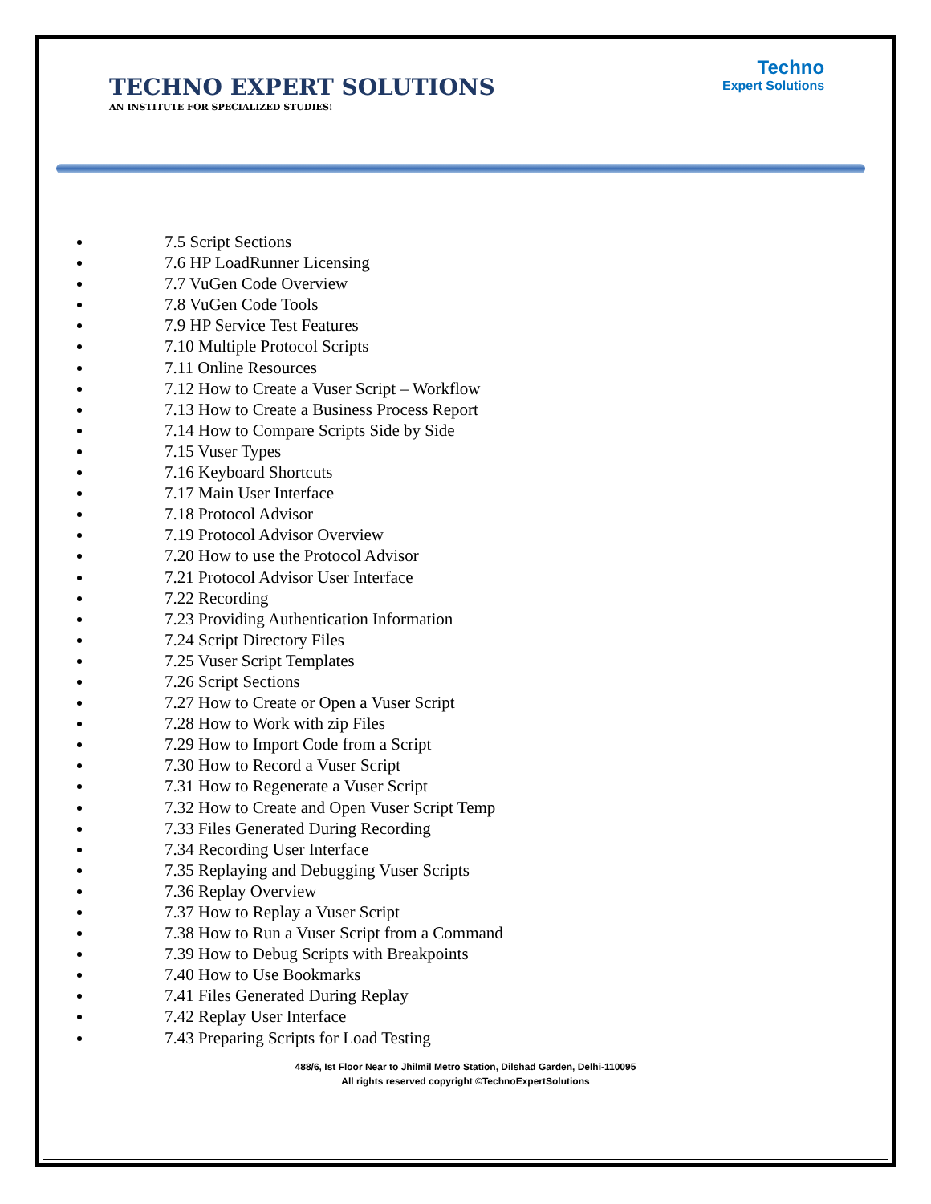TECHNO EXPERT SOLUTIONS
AN INSTITUTE FOR SPECIALIZED STUDIES!
Techno
Expert Solutions
7.5 Script Sections
7.6 HP LoadRunner Licensing
7.7 VuGen Code Overview
7.8 VuGen Code Tools
7.9 HP Service Test Features
7.10 Multiple Protocol Scripts
7.11 Online Resources
7.12 How to Create a Vuser Script – Workflow
7.13 How to Create a Business Process Report
7.14 How to Compare Scripts Side by Side
7.15 Vuser Types
7.16 Keyboard Shortcuts
7.17 Main User Interface
7.18 Protocol Advisor
7.19 Protocol Advisor Overview
7.20 How to use the Protocol Advisor
7.21 Protocol Advisor User Interface
7.22 Recording
7.23 Providing Authentication Information
7.24 Script Directory Files
7.25 Vuser Script Templates
7.26 Script Sections
7.27 How to Create or Open a Vuser Script
7.28 How to Work with zip Files
7.29 How to Import Code from a Script
7.30 How to Record a Vuser Script
7.31 How to Regenerate a Vuser Script
7.32 How to Create and Open Vuser Script Temp
7.33 Files Generated During Recording
7.34 Recording User Interface
7.35 Replaying and Debugging Vuser Scripts
7.36 Replay Overview
7.37 How to Replay a Vuser Script
7.38 How to Run a Vuser Script from a Command
7.39 How to Debug Scripts with Breakpoints
7.40 How to Use Bookmarks
7.41 Files Generated During Replay
7.42 Replay User Interface
7.43 Preparing Scripts for Load Testing
488/6, Ist Floor Near to Jhilmil Metro Station, Dilshad Garden, Delhi-110095
All rights reserved copyright ©TechnoExpertSolutions